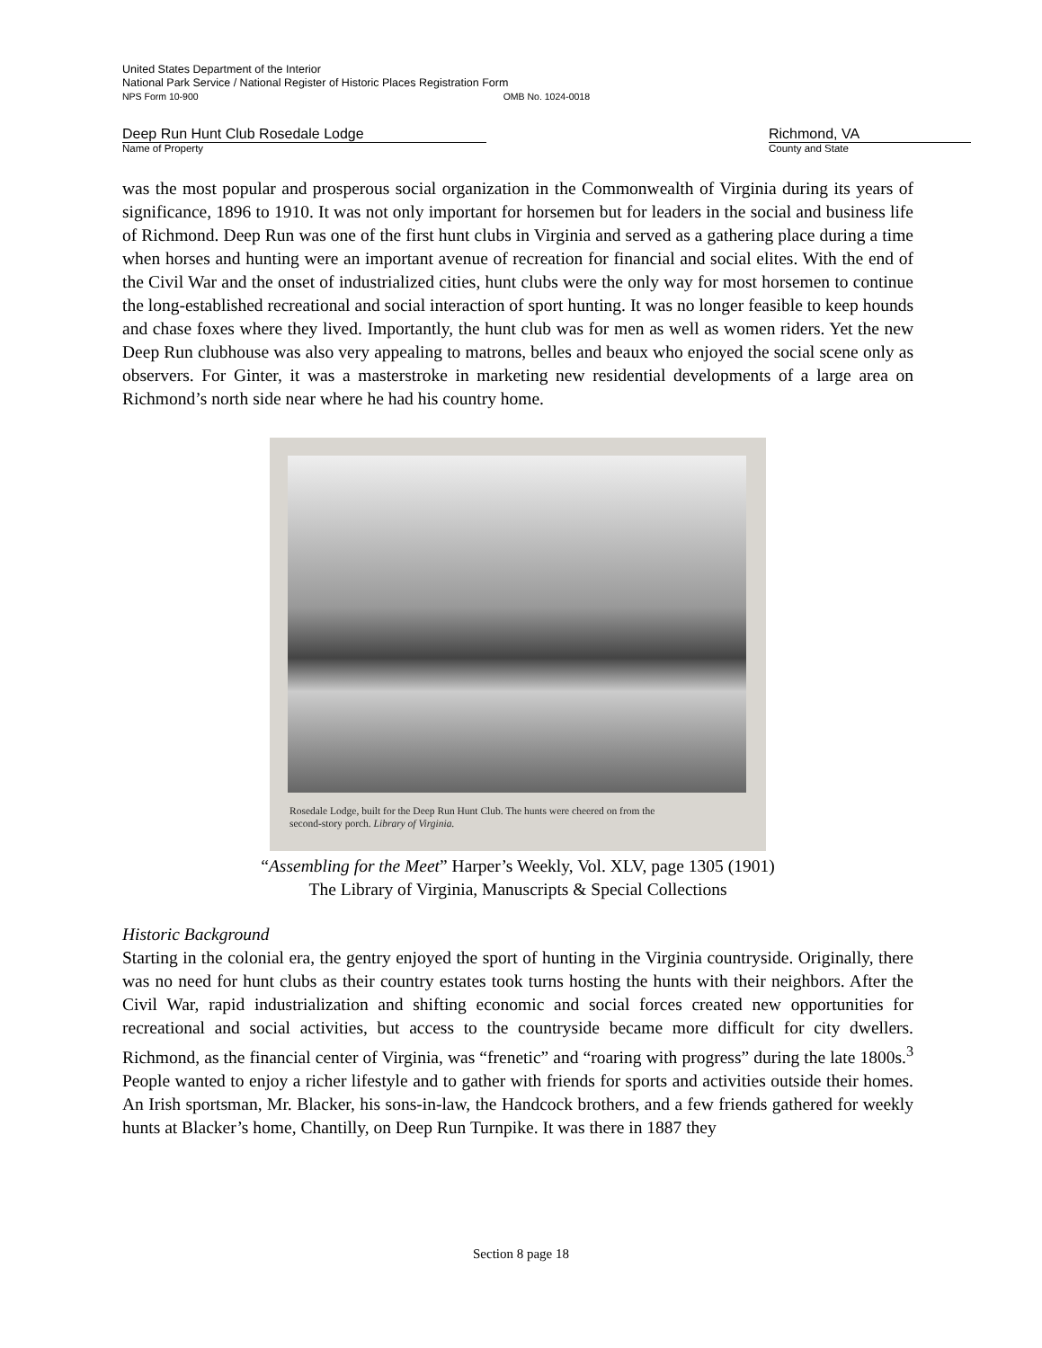United States Department of the Interior
National Park Service / National Register of Historic Places Registration Form
NPS Form 10-900 OMB No. 1024-0018
Deep Run Hunt Club Rosedale Lodge
Name of Property
Richmond, VA
County and State
was the most popular and prosperous social organization in the Commonwealth of Virginia during its years of significance, 1896 to 1910. It was not only important for horsemen but for leaders in the social and business life of Richmond. Deep Run was one of the first hunt clubs in Virginia and served as a gathering place during a time when horses and hunting were an important avenue of recreation for financial and social elites. With the end of the Civil War and the onset of industrialized cities, hunt clubs were the only way for most horsemen to continue the long-established recreational and social interaction of sport hunting. It was no longer feasible to keep hounds and chase foxes where they lived. Importantly, the hunt club was for men as well as women riders. Yet the new Deep Run clubhouse was also very appealing to matrons, belles and beaux who enjoyed the social scene only as observers. For Ginter, it was a masterstroke in marketing new residential developments of a large area on Richmond’s north side near where he had his country home.
Rosedale Lodge, built for the Deep Run Hunt Club. The hunts were cheered on from the
second-story porch. Library of Virginia.
“Assembling for the Meet” Harper’s Weekly, Vol. XLV, page 1305 (1901)
The Library of Virginia, Manuscripts & Special Collections
Historic Background
Starting in the colonial era, the gentry enjoyed the sport of hunting in the Virginia countryside. Originally, there was no need for hunt clubs as their country estates took turns hosting the hunts with their neighbors. After the Civil War, rapid industrialization and shifting economic and social forces created new opportunities for recreational and social activities, but access to the countryside became more difficult for city dwellers. Richmond, as the financial center of Virginia, was “frenetic” and “roaring with progress” during the late 1800s.<sup>3</sup> People wanted to enjoy a richer lifestyle and to gather with friends for sports and activities outside their homes. An Irish sportsman, Mr. Blacker, his sons-in-law, the Handcock brothers, and a few friends gathered for weekly hunts at Blacker’s home, Chantilly, on Deep Run Turnpike. It was there in 1887 they
Section 8 page 18